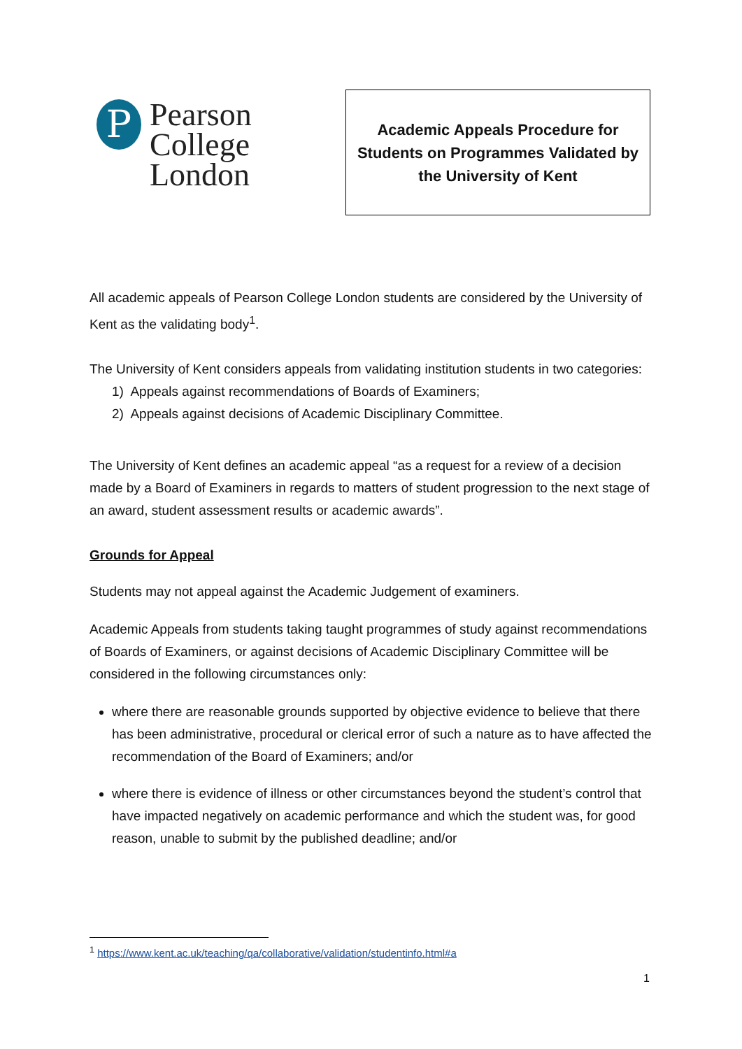P
Pearson
College
London
Academic Appeals Procedure for
Students on Programmes Validated by
the University of Kent
All academic appeals of Pearson College London students are considered by the University of Kent as the validating body<sup>1</sup>.
The University of Kent considers appeals from validating institution students in two categories:
1) Appeals against recommendations of Boards of Examiners;
2) Appeals against decisions of Academic Disciplinary Committee.
The University of Kent defines an academic appeal “as a request for a review of a decision made by a Board of Examiners in regards to matters of student progression to the next stage of an award, student assessment results or academic awards”.
Grounds for Appeal
Students may not appeal against the Academic Judgement of examiners.
Academic Appeals from students taking taught programmes of study against recommendations of Boards of Examiners, or against decisions of Academic Disciplinary Committee will be considered in the following circumstances only:
where there are reasonable grounds supported by objective evidence to believe that there has been administrative, procedural or clerical error of such a nature as to have affected the recommendation of the Board of Examiners; and/or
where there is evidence of illness or other circumstances beyond the student’s control that have impacted negatively on academic performance and which the student was, for good reason, unable to submit by the published deadline; and/or
<sup>1</sup> https://www.kent.ac.uk/teaching/qa/collaborative/validation/studentinfo.html#a
1